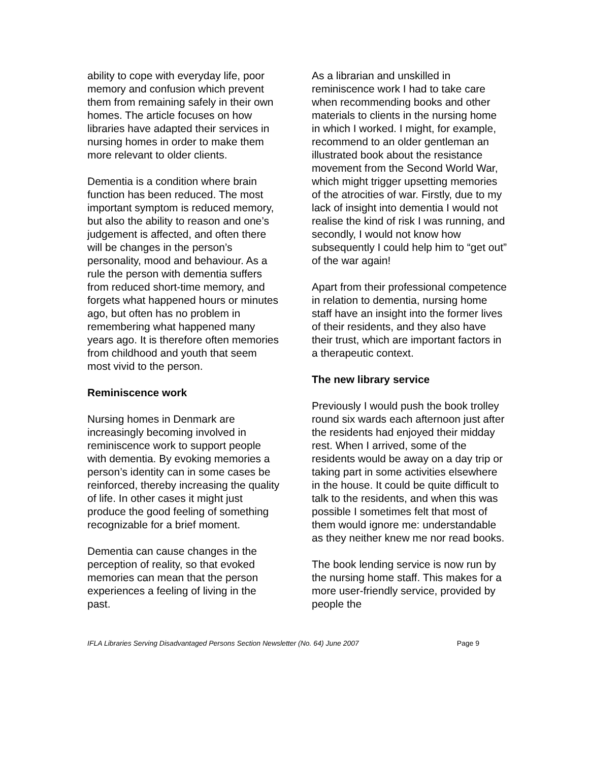ability to cope with everyday life, poor memory and confusion which prevent them from remaining safely in their own homes. The article focuses on how libraries have adapted their services in nursing homes in order to make them more relevant to older clients.
Dementia is a condition where brain function has been reduced. The most important symptom is reduced memory, but also the ability to reason and one’s judgement is affected, and often there will be changes in the person’s personality, mood and behaviour. As a rule the person with dementia suffers from reduced short-time memory, and forgets what happened hours or minutes ago, but often has no problem in remembering what happened many years ago. It is therefore often memories from childhood and youth that seem most vivid to the person.
Reminiscence work
Nursing homes in Denmark are increasingly becoming involved in reminiscence work to support people with dementia. By evoking memories a person’s identity can in some cases be reinforced, thereby increasing the quality of life. In other cases it might just produce the good feeling of something recognizable for a brief moment.
Dementia can cause changes in the perception of reality, so that evoked memories can mean that the person experiences a feeling of living in the past.
As a librarian and unskilled in reminiscence work I had to take care when recommending books and other materials to clients in the nursing home in which I worked. I might, for example, recommend to an older gentleman an illustrated book about the resistance movement from the Second World War, which might trigger upsetting memories of the atrocities of war. Firstly, due to my lack of insight into dementia I would not realise the kind of risk I was running, and secondly, I would not know how subsequently I could help him to “get out” of the war again!
Apart from their professional competence in relation to dementia, nursing home staff have an insight into the former lives of their residents, and they also have their trust, which are important factors in a therapeutic context.
The new library service
Previously I would push the book trolley round six wards each afternoon just after the residents had enjoyed their midday rest. When I arrived, some of the residents would be away on a day trip or taking part in some activities elsewhere in the house. It could be quite difficult to talk to the residents, and when this was possible I sometimes felt that most of them would ignore me: understandable as they neither knew me nor read books.
The book lending service is now run by the nursing home staff. This makes for a more user-friendly service, provided by people the
IFLA Libraries Serving Disadvantaged Persons Section Newsletter (No. 64) June 2007 Page 9